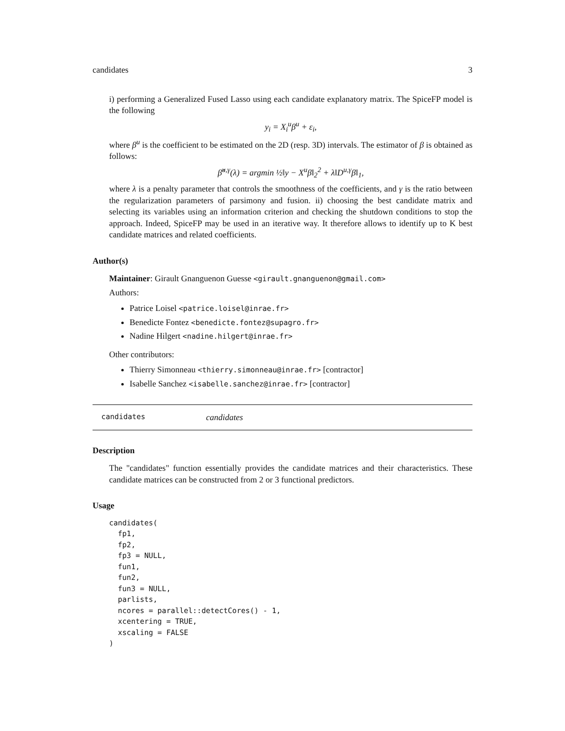candidates 3
i) performing a Generalized Fused Lasso using each candidate explanatory matrix. The SpiceFP model is the following
y<sub>i</sub> = X<sub>i</sub><sup>u</sup>β<sup>u</sup> + ε<sub>i</sub>,
where β<sup>u</sup> is the coefficient to be estimated on the 2D (resp. 3D) intervals. The estimator of β is obtained as follows:
β̂<sup>u,γ</sup>(λ) = argmin ½‖y − X<sup>u</sup>β‖<sub>2</sub><sup>2</sup> + λ‖D<sup>u,γ</sup>β‖<sub>1</sub>,
where λ is a penalty parameter that controls the smoothness of the coefficients, and γ is the ratio between the regularization parameters of parsimony and fusion. ii) choosing the best candidate matrix and selecting its variables using an information criterion and checking the shutdown conditions to stop the approach. Indeed, SpiceFP may be used in an iterative way. It therefore allows to identify up to K best candidate matrices and related coefficients.
Author(s)
Maintainer: Girault Gnanguenon Guesse <girault.gnanguenon@gmail.com>
Authors:
Patrice Loisel <patrice.loisel@inrae.fr>
Benedicte Fontez <benedicte.fontez@supagro.fr>
Nadine Hilgert <nadine.hilgert@inrae.fr>
Other contributors:
Thierry Simonneau <thierry.simonneau@inrae.fr> [contractor]
Isabelle Sanchez <isabelle.sanchez@inrae.fr> [contractor]
candidates candidates
Description
The "candidates" function essentially provides the candidate matrices and their characteristics. These candidate matrices can be constructed from 2 or 3 functional predictors.
Usage
candidates(
  fp1,
  fp2,
  fp3 = NULL,
  fun1,
  fun2,
  fun3 = NULL,
  parlists,
  ncores = parallel::detectCores() - 1,
  xcentering = TRUE,
  xscaling = FALSE
)